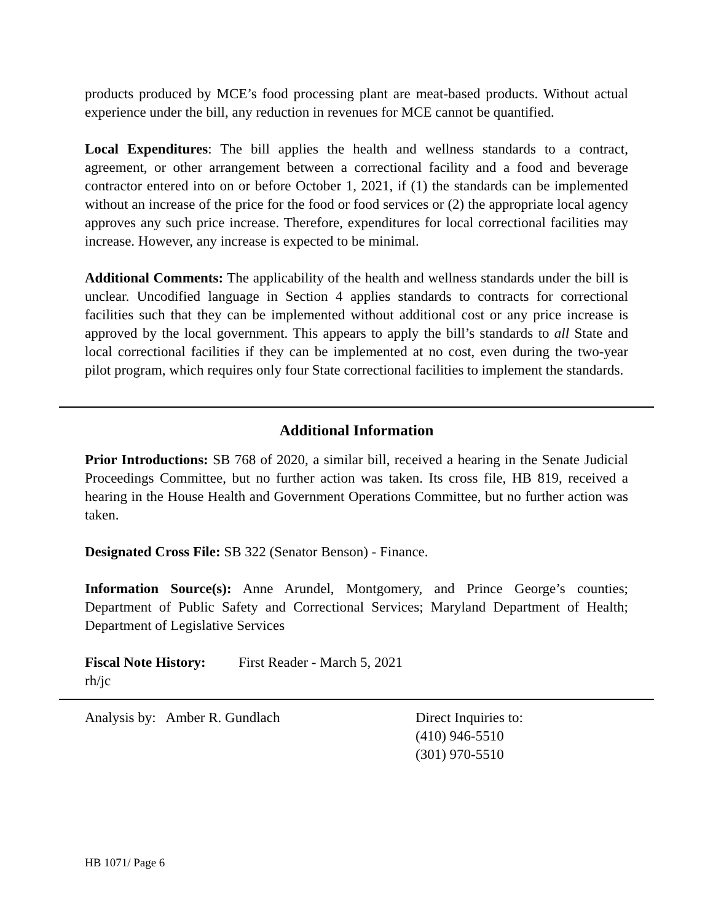products produced by MCE’s food processing plant are meat-based products. Without actual experience under the bill, any reduction in revenues for MCE cannot be quantified.
Local Expenditures: The bill applies the health and wellness standards to a contract, agreement, or other arrangement between a correctional facility and a food and beverage contractor entered into on or before October 1, 2021, if (1) the standards can be implemented without an increase of the price for the food or food services or (2) the appropriate local agency approves any such price increase. Therefore, expenditures for local correctional facilities may increase. However, any increase is expected to be minimal.
Additional Comments: The applicability of the health and wellness standards under the bill is unclear. Uncodified language in Section 4 applies standards to contracts for correctional facilities such that they can be implemented without additional cost or any price increase is approved by the local government. This appears to apply the bill’s standards to all State and local correctional facilities if they can be implemented at no cost, even during the two-year pilot program, which requires only four State correctional facilities to implement the standards.
Additional Information
Prior Introductions: SB 768 of 2020, a similar bill, received a hearing in the Senate Judicial Proceedings Committee, but no further action was taken. Its cross file, HB 819, received a hearing in the House Health and Government Operations Committee, but no further action was taken.
Designated Cross File: SB 322 (Senator Benson) - Finance.
Information Source(s): Anne Arundel, Montgomery, and Prince George’s counties; Department of Public Safety and Correctional Services; Maryland Department of Health; Department of Legislative Services
Fiscal Note History:
First Reader - March 5, 2021
rh/jc
Analysis by: Amber R. Gundlach Direct Inquiries to:
(410) 946-5510
(301) 970-5510
HB 1071/ Page 6